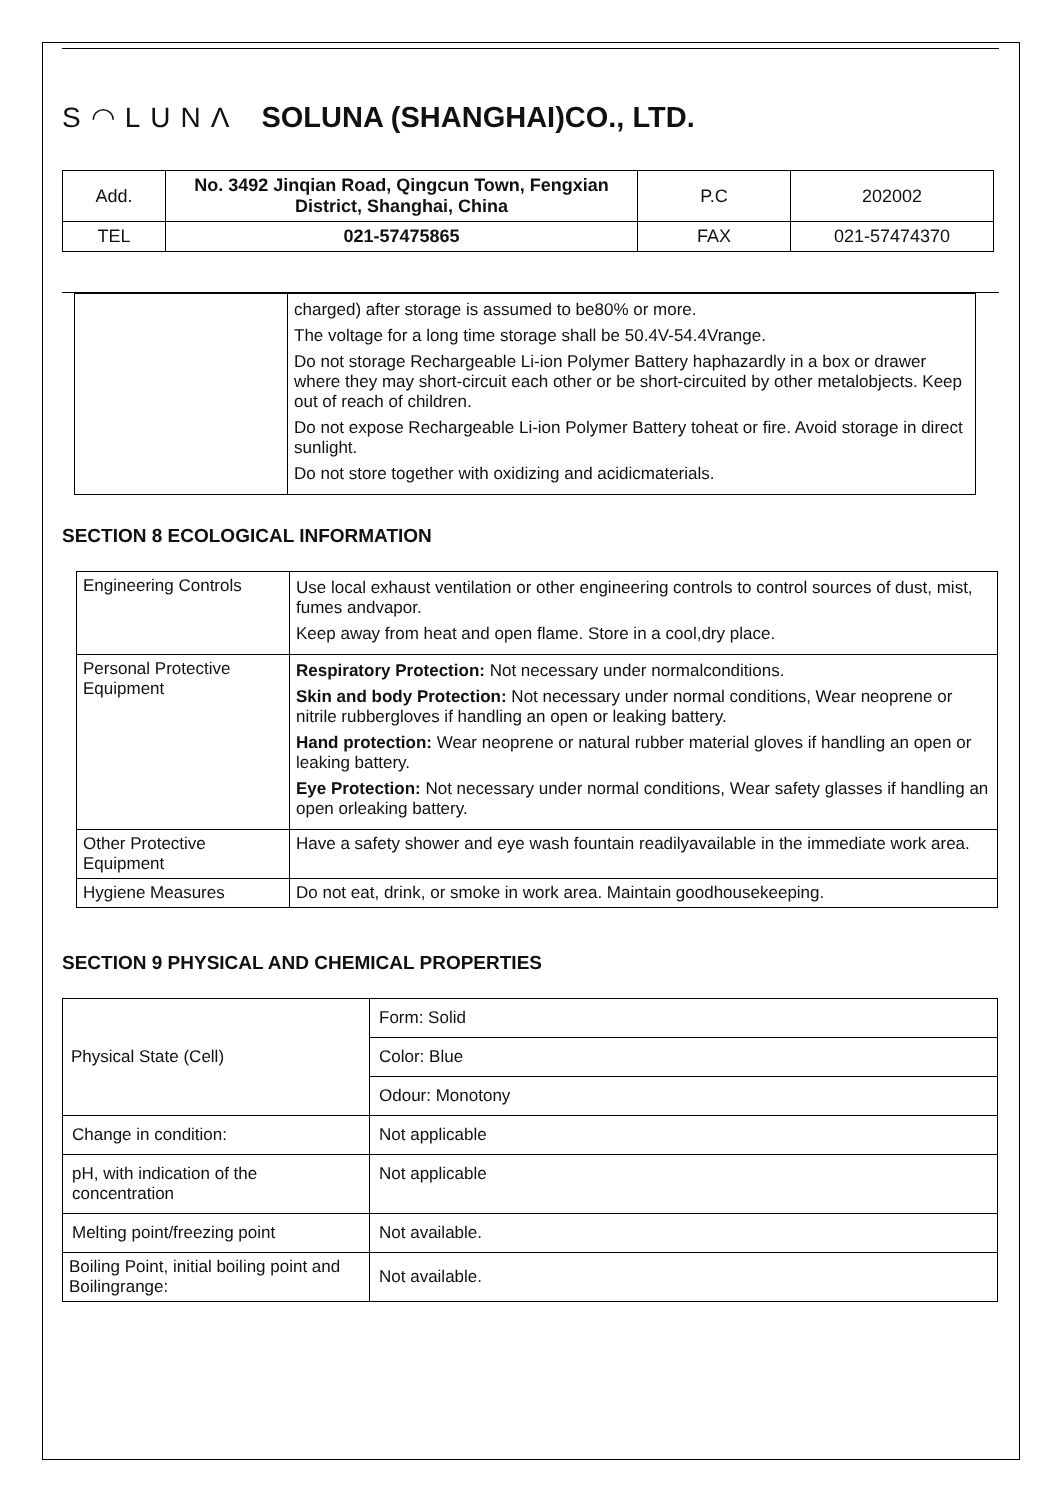S◠LUNΛ SOLUNA (SHANGHAI)CO., LTD.
| Add. | No. 3492 Jinqian Road, Qingcun Town, Fengxian District, Shanghai, China | P.C | 202002 |
| TEL | 021-57475865 | FAX | 021-57474370 |
| | charged) after storage is assumed to be80% or more. The voltage for a long time storage shall be 50.4V-54.4Vrange. Do not storage Rechargeable Li-ion Polymer Battery haphazardly in a box or drawer where they may short-circuit each other or be short-circuited by other metalobjects. Keep out of reach of children. Do not expose Rechargeable Li-ion Polymer Battery toheat or fire. Avoid storage in direct sunlight. Do not store together with oxidizing and acidicmaterials. |
SECTION 8 ECOLOGICAL INFORMATION
| Engineering Controls | Use local exhaust ventilation or other engineering controls to control sources of dust, mist, fumes andvapor. Keep away from heat and open flame. Store in a cool,dry place. |
| Personal Protective Equipment | Respiratory Protection: Not necessary under normalconditions. Skin and body Protection: Not necessary under normal conditions, Wear neoprene or nitrile rubbergloves if handling an open or leaking battery. Hand protection: Wear neoprene or natural rubber material gloves if handling an open or leaking battery. Eye Protection: Not necessary under normal conditions, Wear safety glasses if handling an open orleaking battery. |
| Other Protective Equipment | Have a safety shower and eye wash fountain readilyavailable in the immediate work area. |
| Hygiene Measures | Do not eat, drink, or smoke in work area. Maintain goodhousekeeping. |
SECTION 9 PHYSICAL AND CHEMICAL PROPERTIES
| Physical State (Cell) | Form: Solid |
| | Color: Blue |
| | Odour: Monotony |
| Change in condition: | Not applicable |
| pH, with indication of the concentration | Not applicable |
| Melting point/freezing point | Not available. |
| Boiling Point, initial boiling point and Boilingrange: | Not available. |